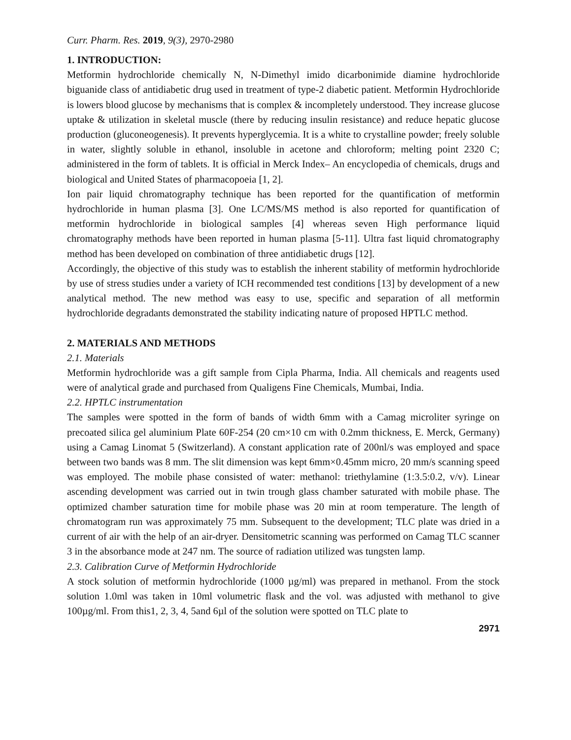Curr. Pharm. Res. 2019, 9(3), 2970-2980
1. INTRODUCTION:
Metformin hydrochloride chemically N, N-Dimethyl imido dicarbonimide diamine hydrochloride biguanide class of antidiabetic drug used in treatment of type-2 diabetic patient. Metformin Hydrochloride is lowers blood glucose by mechanisms that is complex & incompletely understood. They increase glucose uptake & utilization in skeletal muscle (there by reducing insulin resistance) and reduce hepatic glucose production (gluconeogenesis). It prevents hyperglycemia. It is a white to crystalline powder; freely soluble in water, slightly soluble in ethanol, insoluble in acetone and chloroform; melting point 2320 C; administered in the form of tablets. It is official in Merck Index– An encyclopedia of chemicals, drugs and biological and United States of pharmacopoeia [1, 2].
Ion pair liquid chromatography technique has been reported for the quantification of metformin hydrochloride in human plasma [3]. One LC/MS/MS method is also reported for quantification of metformin hydrochloride in biological samples [4] whereas seven High performance liquid chromatography methods have been reported in human plasma [5-11]. Ultra fast liquid chromatography method has been developed on combination of three antidiabetic drugs [12].
Accordingly, the objective of this study was to establish the inherent stability of metformin hydrochloride by use of stress studies under a variety of ICH recommended test conditions [13] by development of a new analytical method. The new method was easy to use, specific and separation of all metformin hydrochloride degradants demonstrated the stability indicating nature of proposed HPTLC method.
2. MATERIALS AND METHODS
2.1. Materials
Metformin hydrochloride was a gift sample from Cipla Pharma, India. All chemicals and reagents used were of analytical grade and purchased from Qualigens Fine Chemicals, Mumbai, India.
2.2. HPTLC instrumentation
The samples were spotted in the form of bands of width 6mm with a Camag microliter syringe on precoated silica gel aluminium Plate 60F-254 (20 cm×10 cm with 0.2mm thickness, E. Merck, Germany) using a Camag Linomat 5 (Switzerland). A constant application rate of 200nl/s was employed and space between two bands was 8 mm. The slit dimension was kept 6mm×0.45mm micro, 20 mm/s scanning speed was employed. The mobile phase consisted of water: methanol: triethylamine (1:3.5:0.2, v/v). Linear ascending development was carried out in twin trough glass chamber saturated with mobile phase. The optimized chamber saturation time for mobile phase was 20 min at room temperature. The length of chromatogram run was approximately 75 mm. Subsequent to the development; TLC plate was dried in a current of air with the help of an air-dryer. Densitometric scanning was performed on Camag TLC scanner 3 in the absorbance mode at 247 nm. The source of radiation utilized was tungsten lamp.
2.3. Calibration Curve of Metformin Hydrochloride
A stock solution of metformin hydrochloride (1000 µg/ml) was prepared in methanol. From the stock solution 1.0ml was taken in 10ml volumetric flask and the vol. was adjusted with methanol to give 100µg/ml. From this1, 2, 3, 4, 5and 6µl of the solution were spotted on TLC plate to
2971